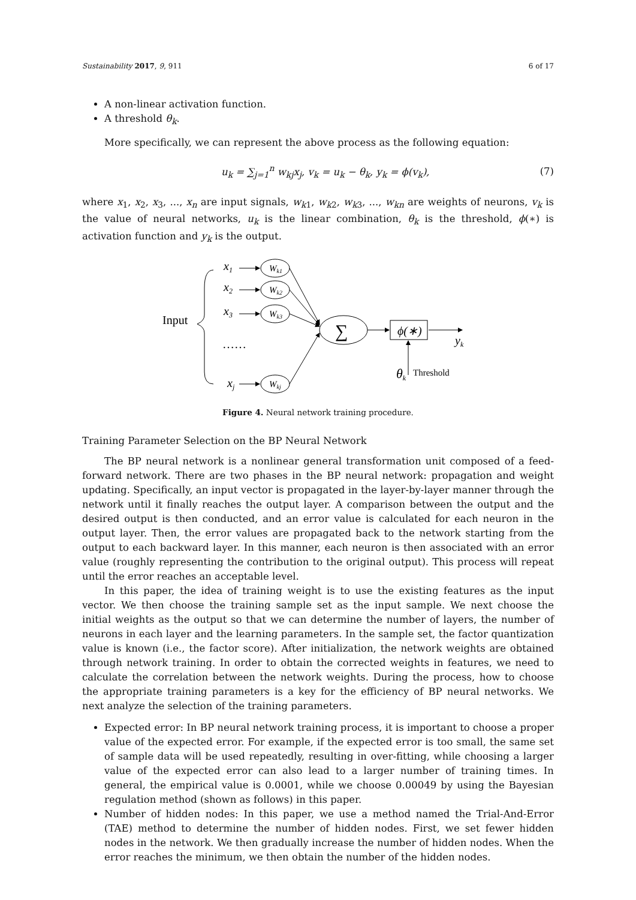Sustainability 2017, 9, 911 6 of 17
A non-linear activation function.
A threshold θ<sub>k</sub>.
More specifically, we can represent the above process as the following equation:
u<sub>k</sub> = ∑<sub>j=1</sub><sup>n</sup> w<sub>kj</sub>x<sub>j</sub>, v<sub>k</sub> = u<sub>k</sub> − θ<sub>k</sub>, y<sub>k</sub> = ϕ(v<sub>k</sub>), (7)
where x<sub>1</sub>, x<sub>2</sub>, x<sub>3</sub>, ..., x<sub>n</sub> are input signals, w<sub>k1</sub>, w<sub>k2</sub>, w<sub>k3</sub>, ..., w<sub>kn</sub> are weights of neurons, v<sub>k</sub> is the value of neural networks, u<sub>k</sub> is the linear combination, θ<sub>k</sub> is the threshold, ϕ(∗) is activation function and y<sub>k</sub> is the output.
Input
x1
x2
x3
xj
……
Wk1
Wk2
Wk3
Wkj
∑
ϕ(∗)
yk
θk
Threshold
Figure 4. Neural network training procedure.
Training Parameter Selection on the BP Neural Network
The BP neural network is a nonlinear general transformation unit composed of a feed-forward network. There are two phases in the BP neural network: propagation and weight updating. Specifically, an input vector is propagated in the layer-by-layer manner through the network until it finally reaches the output layer. A comparison between the output and the desired output is then conducted, and an error value is calculated for each neuron in the output layer. Then, the error values are propagated back to the network starting from the output to each backward layer. In this manner, each neuron is then associated with an error value (roughly representing the contribution to the original output). This process will repeat until the error reaches an acceptable level.
In this paper, the idea of training weight is to use the existing features as the input vector. We then choose the training sample set as the input sample. We next choose the initial weights as the output so that we can determine the number of layers, the number of neurons in each layer and the learning parameters. In the sample set, the factor quantization value is known (i.e., the factor score). After initialization, the network weights are obtained through network training. In order to obtain the corrected weights in features, we need to calculate the correlation between the network weights. During the process, how to choose the appropriate training parameters is a key for the efficiency of BP neural networks. We next analyze the selection of the training parameters.
Expected error: In BP neural network training process, it is important to choose a proper value of the expected error. For example, if the expected error is too small, the same set of sample data will be used repeatedly, resulting in over-fitting, while choosing a larger value of the expected error can also lead to a larger number of training times. In general, the empirical value is 0.0001, while we choose 0.00049 by using the Bayesian regulation method (shown as follows) in this paper.
Number of hidden nodes: In this paper, we use a method named the Trial-And-Error (TAE) method to determine the number of hidden nodes. First, we set fewer hidden nodes in the network. We then gradually increase the number of hidden nodes. When the error reaches the minimum, we then obtain the number of the hidden nodes.